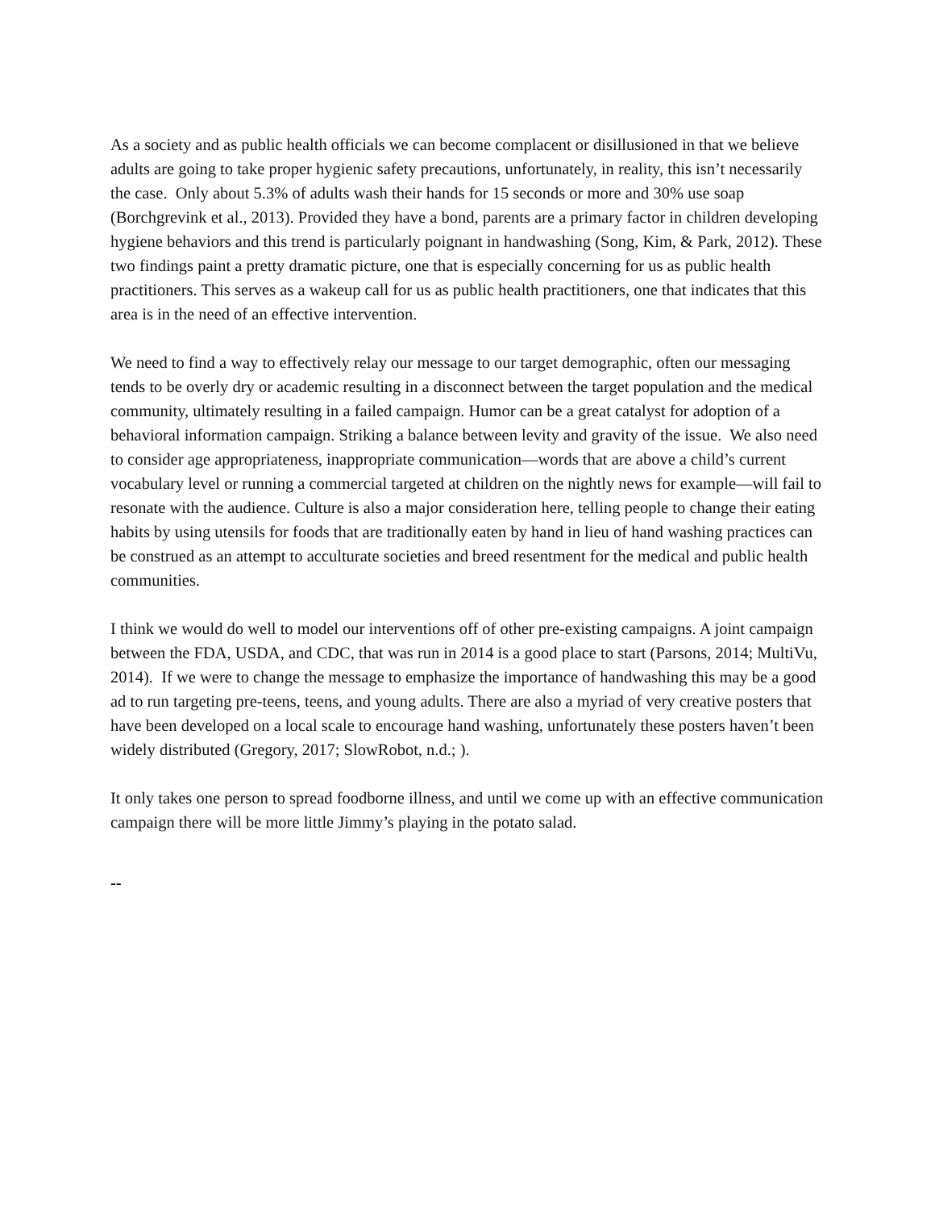As a society and as public health officials we can become complacent or disillusioned in that we believe adults are going to take proper hygienic safety precautions, unfortunately, in reality, this isn’t necessarily the case. Only about 5.3% of adults wash their hands for 15 seconds or more and 30% use soap (Borchgrevink et al., 2013). Provided they have a bond, parents are a primary factor in children developing hygiene behaviors and this trend is particularly poignant in handwashing (Song, Kim, & Park, 2012). These two findings paint a pretty dramatic picture, one that is especially concerning for us as public health practitioners. This serves as a wakeup call for us as public health practitioners, one that indicates that this area is in the need of an effective intervention.
We need to find a way to effectively relay our message to our target demographic, often our messaging tends to be overly dry or academic resulting in a disconnect between the target population and the medical community, ultimately resulting in a failed campaign. Humor can be a great catalyst for adoption of a behavioral information campaign. Striking a balance between levity and gravity of the issue. We also need to consider age appropriateness, inappropriate communication—words that are above a child’s current vocabulary level or running a commercial targeted at children on the nightly news for example—will fail to resonate with the audience. Culture is also a major consideration here, telling people to change their eating habits by using utensils for foods that are traditionally eaten by hand in lieu of hand washing practices can be construed as an attempt to acculturate societies and breed resentment for the medical and public health communities.
I think we would do well to model our interventions off of other pre-existing campaigns. A joint campaign between the FDA, USDA, and CDC, that was run in 2014 is a good place to start (Parsons, 2014; MultiVu, 2014). If we were to change the message to emphasize the importance of handwashing this may be a good ad to run targeting pre-teens, teens, and young adults. There are also a myriad of very creative posters that have been developed on a local scale to encourage hand washing, unfortunately these posters haven’t been widely distributed (Gregory, 2017; SlowRobot, n.d.; ).
It only takes one person to spread foodborne illness, and until we come up with an effective communication campaign there will be more little Jimmy’s playing in the potato salad.
--